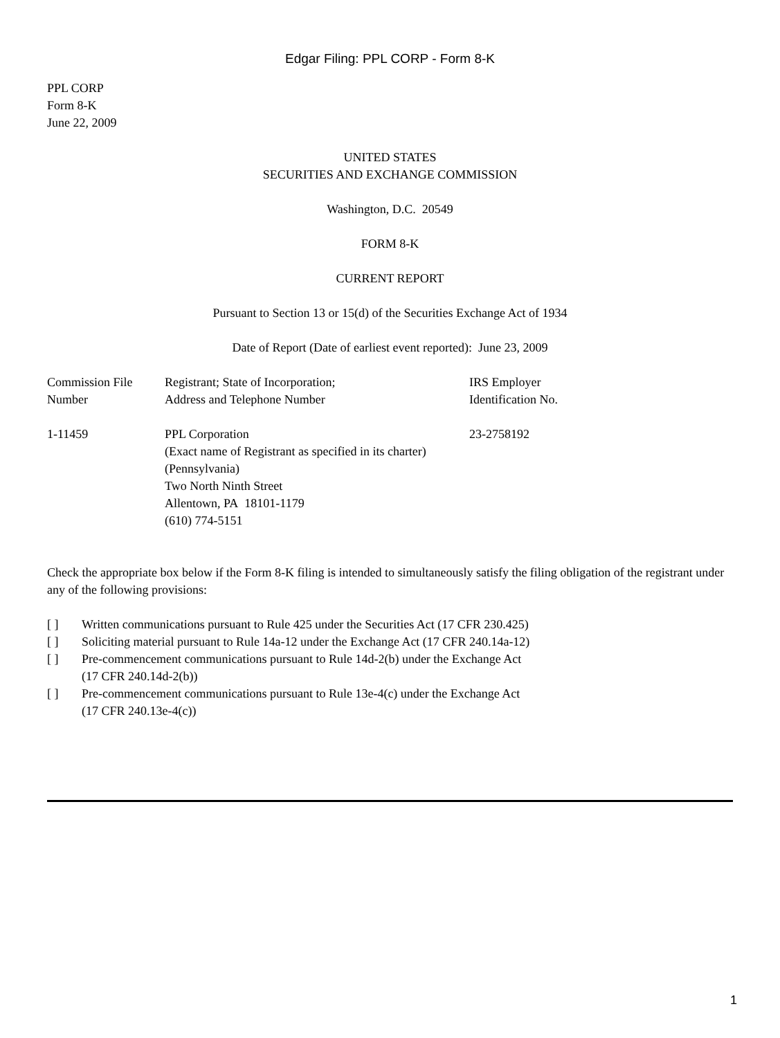Edgar Filing: PPL CORP - Form 8-K
PPL CORP
Form 8-K
June 22, 2009
UNITED STATES
SECURITIES AND EXCHANGE COMMISSION
Washington, D.C. 20549
FORM 8-K
CURRENT REPORT
Pursuant to Section 13 or 15(d) of the Securities Exchange Act of 1934
Date of Report (Date of earliest event reported): June 23, 2009
| Commission File Number | Registrant; State of Incorporation; Address and Telephone Number | IRS Employer Identification No. |
| 1-11459 | PPL Corporation (Exact name of Registrant as specified in its charter) (Pennsylvania) Two North Ninth Street Allentown, PA 18101-1179 (610) 774-5151 | 23-2758192 |
Check the appropriate box below if the Form 8-K filing is intended to simultaneously satisfy the filing obligation of the registrant under any of the following provisions:
| [ ] | Written communications pursuant to Rule 425 under the Securities Act (17 CFR 230.425) |
| [ ] | Soliciting material pursuant to Rule 14a-12 under the Exchange Act (17 CFR 240.14a-12) |
| [ ] | Pre-commencement communications pursuant to Rule 14d-2(b) under the Exchange Act (17 CFR 240.14d-2(b)) |
| [ ] | Pre-commencement communications pursuant to Rule 13e-4(c) under the Exchange Act (17 CFR 240.13e-4(c)) |
1